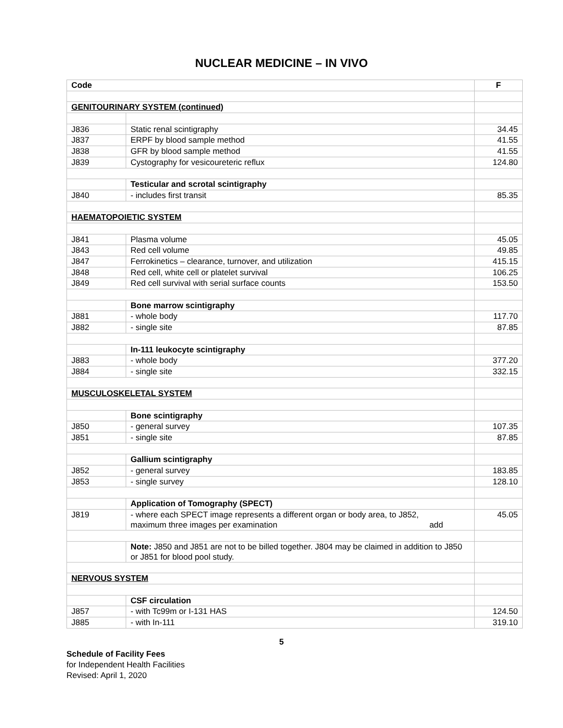NUCLEAR MEDICINE – IN VIVO
| Code | | F |
| --- | --- | --- |
| GENITOURINARY SYSTEM (continued) | | |
| J836 | Static renal scintigraphy | 34.45 |
| J837 | ERPF by blood sample method | 41.55 |
| J838 | GFR by blood sample method | 41.55 |
| J839 | Cystography for vesicoureteric reflux | 124.80 |
| | Testicular and scrotal scintigraphy | |
| J840 | - includes first transit | 85.35 |
| HAEMATOPOIETIC SYSTEM | | |
| J841 | Plasma volume | 45.05 |
| J843 | Red cell volume | 49.85 |
| J847 | Ferrokinetics – clearance, turnover, and utilization | 415.15 |
| J848 | Red cell, white cell or platelet survival | 106.25 |
| J849 | Red cell survival with serial surface counts | 153.50 |
| | Bone marrow scintigraphy | |
| J881 | - whole body | 117.70 |
| J882 | - single site | 87.85 |
| | In-111 leukocyte scintigraphy | |
| J883 | - whole body | 377.20 |
| J884 | - single site | 332.15 |
| MUSCULOSKELETAL SYSTEM | | |
| | Bone scintigraphy | |
| J850 | - general survey | 107.35 |
| J851 | - single site | 87.85 |
| | Gallium scintigraphy | |
| J852 | - general survey | 183.85 |
| J853 | - single survey | 128.10 |
| | Application of Tomography (SPECT) | |
| J819 | - where each SPECT image represents a different organ or body area, to J852, maximum three images per examination add | 45.05 |
| | Note: J850 and J851 are not to be billed together. J804 may be claimed in addition to J850 or J851 for blood pool study. | |
| NERVOUS SYSTEM | | |
| | CSF circulation | |
| J857 | - with Tc99m or I-131 HAS | 124.50 |
| J885 | - with In-111 | 319.10 |
5
Schedule of Facility Fees
for Independent Health Facilities
Revised: April 1, 2020